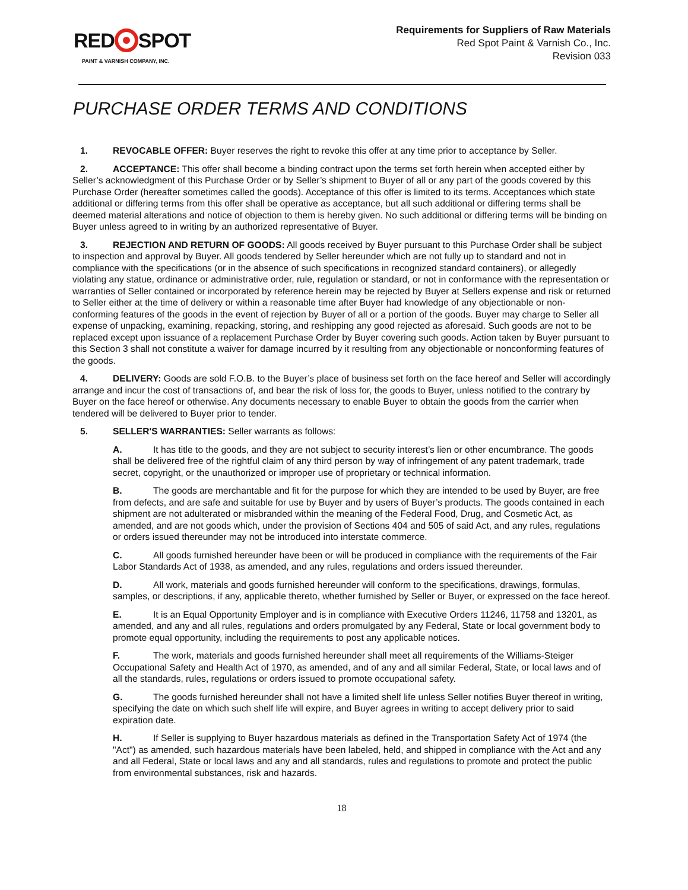RED SPOT
PAINT & VARNISH COMPANY, INC.
Requirements for Suppliers of Raw Materials
Red Spot Paint & Varnish Co., Inc.
Revision 033
PURCHASE ORDER TERMS AND CONDITIONS
1. REVOCABLE OFFER: Buyer reserves the right to revoke this offer at any time prior to acceptance by Seller.
2. ACCEPTANCE: This offer shall become a binding contract upon the terms set forth herein when accepted either by Seller’s acknowledgment of this Purchase Order or by Seller’s shipment to Buyer of all or any part of the goods covered by this Purchase Order (hereafter sometimes called the goods). Acceptance of this offer is limited to its terms. Acceptances which state additional or differing terms from this offer shall be operative as acceptance, but all such additional or differing terms shall be deemed material alterations and notice of objection to them is hereby given. No such additional or differing terms will be binding on Buyer unless agreed to in writing by an authorized representative of Buyer.
3. REJECTION AND RETURN OF GOODS: All goods received by Buyer pursuant to this Purchase Order shall be subject to inspection and approval by Buyer. All goods tendered by Seller hereunder which are not fully up to standard and not in compliance with the specifications (or in the absence of such specifications in recognized standard containers), or allegedly violating any statue, ordinance or administrative order, rule, regulation or standard, or not in conformance with the representation or warranties of Seller contained or incorporated by reference herein may be rejected by Buyer at Sellers expense and risk or returned to Seller either at the time of delivery or within a reasonable time after Buyer had knowledge of any objectionable or non-conforming features of the goods in the event of rejection by Buyer of all or a portion of the goods. Buyer may charge to Seller all expense of unpacking, examining, repacking, storing, and reshipping any good rejected as aforesaid. Such goods are not to be replaced except upon issuance of a replacement Purchase Order by Buyer covering such goods. Action taken by Buyer pursuant to this Section 3 shall not constitute a waiver for damage incurred by it resulting from any objectionable or nonconforming features of the goods.
4. DELIVERY: Goods are sold F.O.B. to the Buyer’s place of business set forth on the face hereof and Seller will accordingly arrange and incur the cost of transactions of, and bear the risk of loss for, the goods to Buyer, unless notified to the contrary by Buyer on the face hereof or otherwise. Any documents necessary to enable Buyer to obtain the goods from the carrier when tendered will be delivered to Buyer prior to tender.
5. SELLER'S WARRANTIES: Seller warrants as follows:
A. It has title to the goods, and they are not subject to security interest’s lien or other encumbrance. The goods shall be delivered free of the rightful claim of any third person by way of infringement of any patent trademark, trade secret, copyright, or the unauthorized or improper use of proprietary or technical information.
B. The goods are merchantable and fit for the purpose for which they are intended to be used by Buyer, are free from defects, and are safe and suitable for use by Buyer and by users of Buyer’s products. The goods contained in each shipment are not adulterated or misbranded within the meaning of the Federal Food, Drug, and Cosmetic Act, as amended, and are not goods which, under the provision of Sections 404 and 505 of said Act, and any rules, regulations or orders issued thereunder may not be introduced into interstate commerce.
C. All goods furnished hereunder have been or will be produced in compliance with the requirements of the Fair Labor Standards Act of 1938, as amended, and any rules, regulations and orders issued thereunder.
D. All work, materials and goods furnished hereunder will conform to the specifications, drawings, formulas, samples, or descriptions, if any, applicable thereto, whether furnished by Seller or Buyer, or expressed on the face hereof.
E. It is an Equal Opportunity Employer and is in compliance with Executive Orders 11246, 11758 and 13201, as amended, and any and all rules, regulations and orders promulgated by any Federal, State or local government body to promote equal opportunity, including the requirements to post any applicable notices.
F. The work, materials and goods furnished hereunder shall meet all requirements of the Williams-Steiger Occupational Safety and Health Act of 1970, as amended, and of any and all similar Federal, State, or local laws and of all the standards, rules, regulations or orders issued to promote occupational safety.
G. The goods furnished hereunder shall not have a limited shelf life unless Seller notifies Buyer thereof in writing, specifying the date on which such shelf life will expire, and Buyer agrees in writing to accept delivery prior to said expiration date.
H. If Seller is supplying to Buyer hazardous materials as defined in the Transportation Safety Act of 1974 (the "Act") as amended, such hazardous materials have been labeled, held, and shipped in compliance with the Act and any and all Federal, State or local laws and any and all standards, rules and regulations to promote and protect the public from environmental substances, risk and hazards.
18